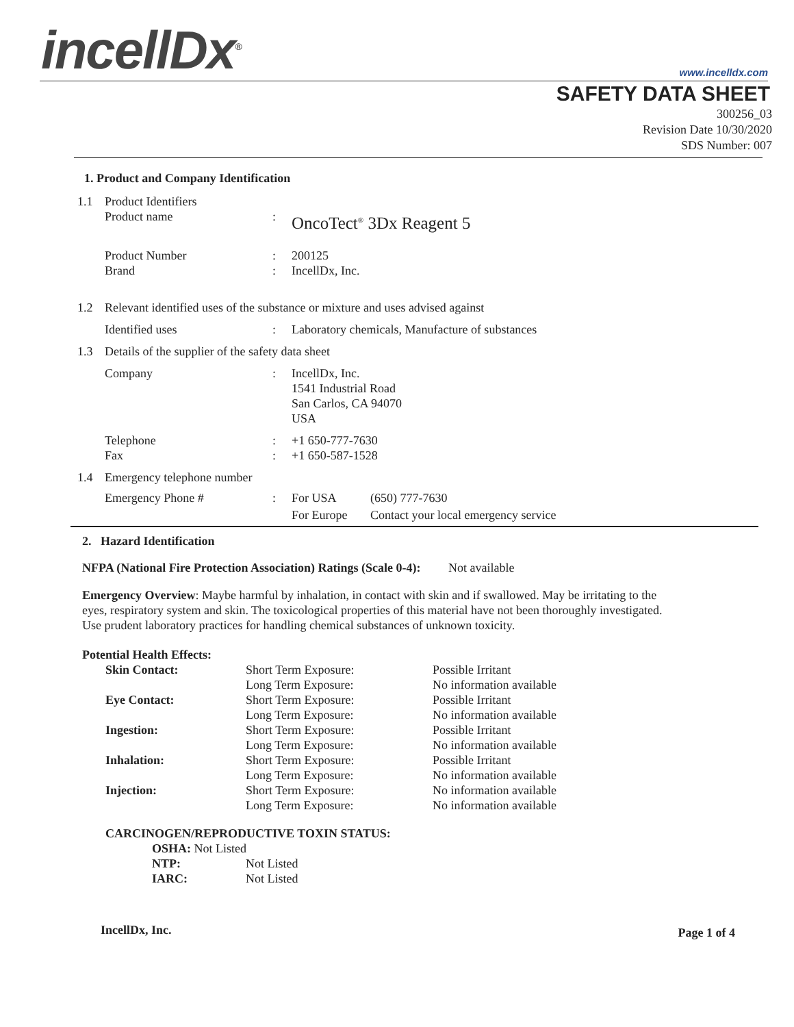incellDx<sup>®</sup> www.incelldx.com
SAFETY DATA SHEET
300256_03
Revision Date 10/30/2020
SDS Number: 007
1. Product and Company Identification
| 1.1 | Product Identifiers | | |
| | Product name | : | OncoTect<sup>®</sup> 3Dx Reagent 5 |
| | Product Number | : | 200125 |
| | Brand | : | IncellDx, Inc. |
| 1.2 | Relevant identified uses of the substance or mixture and uses advised against | | |
| | Identified uses | : | Laboratory chemicals, Manufacture of substances |
| 1.3 | Details of the supplier of the safety data sheet | | |
| | Company | : | IncellDx, Inc. 1541 Industrial Road San Carlos, CA 94070 USA |
| | Telephone | : | +1 650-777-7630 |
| | Fax | : | +1 650-587-1528 |
| 1.4 | Emergency telephone number | | |
| | Emergency Phone # | : | / For USA / (650) 777-7630 / / For Europe / Contact your local emergency service / |
2. Hazard Identification
NFPA (National Fire Protection Association) Ratings (Scale 0-4): Not available
Emergency Overview: Maybe harmful by inhalation, in contact with skin and if swallowed. May be irritating to the eyes, respiratory system and skin. The toxicological properties of this material have not been thoroughly investigated. Use prudent laboratory practices for handling chemical substances of unknown toxicity.
Potential Health Effects:
| Skin Contact: | Short Term Exposure: | Possible Irritant |
| | Long Term Exposure: | No information available |
| Eye Contact: | Short Term Exposure: | Possible Irritant |
| | Long Term Exposure: | No information available |
| Ingestion: | Short Term Exposure: | Possible Irritant |
| | Long Term Exposure: | No information available |
| Inhalation: | Short Term Exposure: | Possible Irritant |
| | Long Term Exposure: | No information available |
| Injection: | Short Term Exposure: | No information available |
| | Long Term Exposure: | No information available |
CARCINOGEN/REPRODUCTIVE TOXIN STATUS:
| OSHA: Not Listed | |
| NTP: | Not Listed |
| IARC: | Not Listed |
IncellDx, Inc. Page 1 of 4